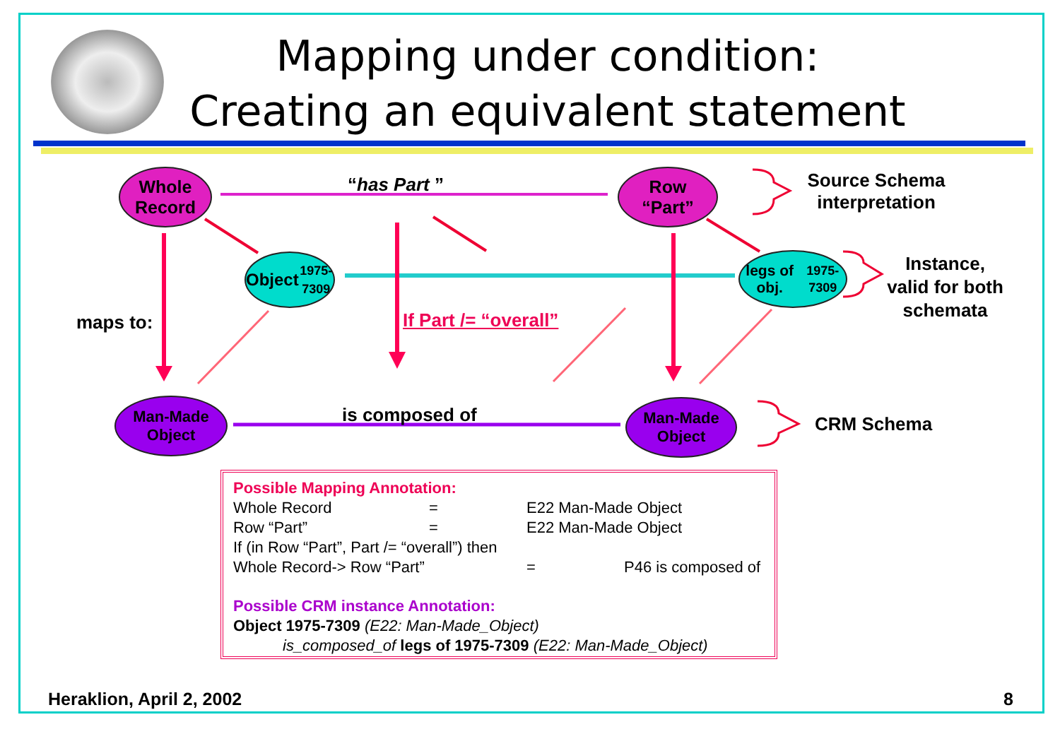Mapping under condition:
Creating an equivalent statement
Whole
Record
Row
“Part”
Object
1975-7309
legs of obj.
1975-7309
Man-Made
Object
Man-Made
Object
“has Part ”
Source Schema
interpretation
Instance,
valid for both
schemata
maps to: If Part /= “overall”
is composed of CRM Schema
Possible Mapping Annotation:
Whole Record = E22 Man-Made Object
Row “Part” = E22 Man-Made Object
If (in Row “Part”, Part /= “overall”) then
Whole Record-> Row “Part” = P46 is composed of
Possible CRM instance Annotation:
Object 1975-7309 (E22: Man-Made_Object)
is_composed_of legs of 1975-7309 (E22: Man-Made_Object)
Heraklion, April 2, 2002 8